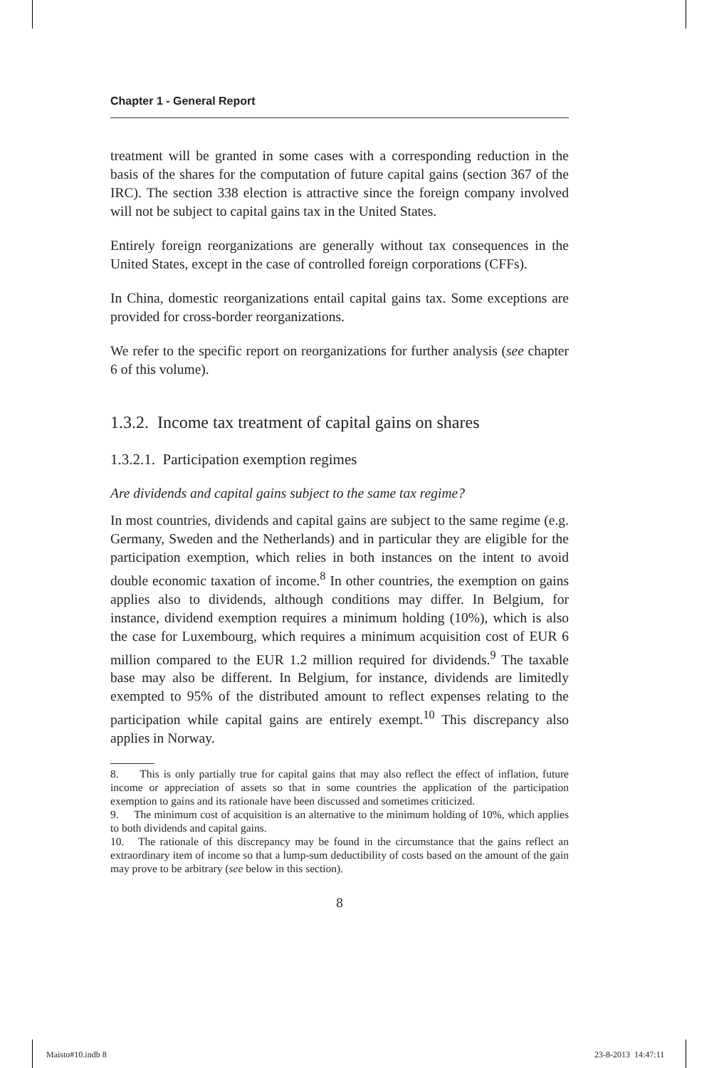Chapter 1 - General Report
treatment will be granted in some cases with a corresponding reduction in the basis of the shares for the computation of future capital gains (section 367 of the IRC). The section 338 election is attractive since the foreign company involved will not be subject to capital gains tax in the United States.
Entirely foreign reorganizations are generally without tax consequences in the United States, except in the case of controlled foreign corporations (CFFs).
In China, domestic reorganizations entail capital gains tax. Some exceptions are provided for cross-border reorganizations.
We refer to the specific report on reorganizations for further analysis (see chapter 6 of this volume).
1.3.2. Income tax treatment of capital gains on shares
1.3.2.1. Participation exemption regimes
Are dividends and capital gains subject to the same tax regime?
In most countries, dividends and capital gains are subject to the same regime (e.g. Germany, Sweden and the Netherlands) and in particular they are eligible for the participation exemption, which relies in both instances on the intent to avoid double economic taxation of income.<sup>8</sup> In other countries, the exemption on gains applies also to dividends, although conditions may differ. In Belgium, for instance, dividend exemption requires a minimum holding (10%), which is also the case for Luxembourg, which requires a minimum acquisition cost of EUR 6 million compared to the EUR 1.2 million required for dividends.<sup>9</sup> The taxable base may also be different. In Belgium, for instance, dividends are limitedly exempted to 95% of the distributed amount to reflect expenses relating to the participation while capital gains are entirely exempt.<sup>10</sup> This discrepancy also applies in Norway.
8. This is only partially true for capital gains that may also reflect the effect of inflation, future income or appreciation of assets so that in some countries the application of the participation exemption to gains and its rationale have been discussed and sometimes criticized.
9. The minimum cost of acquisition is an alternative to the minimum holding of 10%, which applies to both dividends and capital gains.
10. The rationale of this discrepancy may be found in the circumstance that the gains reflect an extraordinary item of income so that a lump-sum deductibility of costs based on the amount of the gain may prove to be arbitrary (see below in this section).
8
Maisto#10.indb 8 23-8-2013 14:47:11